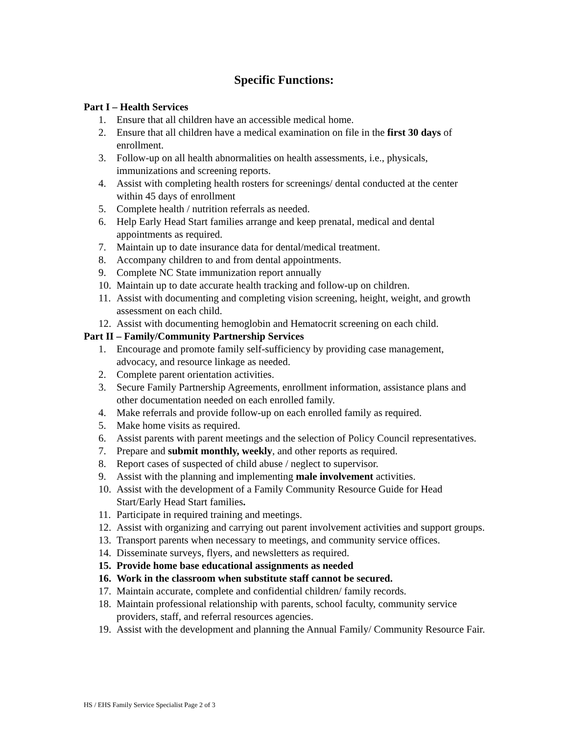Specific Functions:
Part I – Health Services
1. Ensure that all children have an accessible medical home.
2. Ensure that all children have a medical examination on file in the first 30 days of enrollment.
3. Follow-up on all health abnormalities on health assessments, i.e., physicals, immunizations and screening reports.
4. Assist with completing health rosters for screenings/ dental conducted at the center within 45 days of enrollment
5. Complete health / nutrition referrals as needed.
6. Help Early Head Start families arrange and keep prenatal, medical and dental appointments as required.
7. Maintain up to date insurance data for dental/medical treatment.
8. Accompany children to and from dental appointments.
9. Complete NC State immunization report annually
10. Maintain up to date accurate health tracking and follow-up on children.
11. Assist with documenting and completing vision screening, height, weight, and growth assessment on each child.
12. Assist with documenting hemoglobin and Hematocrit screening on each child.
Part II – Family/Community Partnership Services
1. Encourage and promote family self-sufficiency by providing case management, advocacy, and resource linkage as needed.
2. Complete parent orientation activities.
3. Secure Family Partnership Agreements, enrollment information, assistance plans and other documentation needed on each enrolled family.
4. Make referrals and provide follow-up on each enrolled family as required.
5. Make home visits as required.
6. Assist parents with parent meetings and the selection of Policy Council representatives.
7. Prepare and submit monthly, weekly, and other reports as required.
8. Report cases of suspected of child abuse / neglect to supervisor.
9. Assist with the planning and implementing male involvement activities.
10. Assist with the development of a Family Community Resource Guide for Head Start/Early Head Start families.
11. Participate in required training and meetings.
12. Assist with organizing and carrying out parent involvement activities and support groups.
13. Transport parents when necessary to meetings, and community service offices.
14. Disseminate surveys, flyers, and newsletters as required.
15. Provide home base educational assignments as needed
16. Work in the classroom when substitute staff cannot be secured.
17. Maintain accurate, complete and confidential children/ family records.
18. Maintain professional relationship with parents, school faculty, community service providers, staff, and referral resources agencies.
19. Assist with the development and planning the Annual Family/ Community Resource Fair.
HS / EHS Family Service Specialist Page 2 of 3